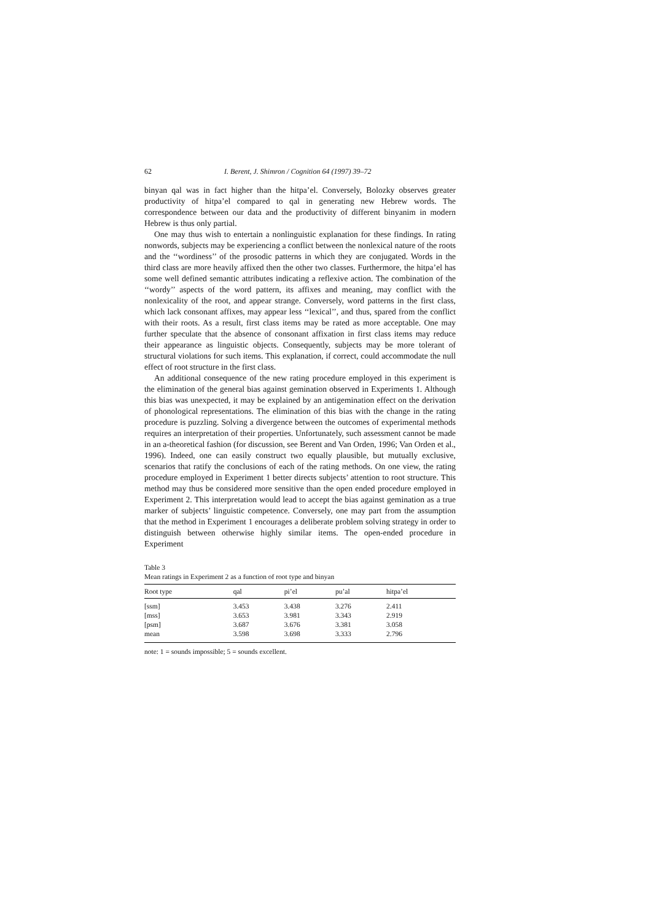62 I. Berent, J. Shimron / Cognition 64 (1997) 39–72
binyan qal was in fact higher than the hitpa’el. Conversely, Bolozky observes greater productivity of hitpa’el compared to qal in generating new Hebrew words. The correspondence between our data and the productivity of different binyanim in modern Hebrew is thus only partial.
One may thus wish to entertain a nonlinguistic explanation for these findings. In rating nonwords, subjects may be experiencing a conflict between the nonlexical nature of the roots and the ‘‘wordiness’’ of the prosodic patterns in which they are conjugated. Words in the third class are more heavily affixed then the other two classes. Furthermore, the hitpa’el has some well defined semantic attributes indicating a reflexive action. The combination of the ‘‘wordy’’ aspects of the word pattern, its affixes and meaning, may conflict with the nonlexicality of the root, and appear strange. Conversely, word patterns in the first class, which lack consonant affixes, may appear less ‘‘lexical’’, and thus, spared from the conflict with their roots. As a result, first class items may be rated as more acceptable. One may further speculate that the absence of consonant affixation in first class items may reduce their appearance as linguistic objects. Consequently, subjects may be more tolerant of structural violations for such items. This explanation, if correct, could accommodate the null effect of root structure in the first class.
An additional consequence of the new rating procedure employed in this experiment is the elimination of the general bias against gemination observed in Experiments 1. Although this bias was unexpected, it may be explained by an antigemination effect on the derivation of phonological representations. The elimination of this bias with the change in the rating procedure is puzzling. Solving a divergence between the outcomes of experimental methods requires an interpretation of their properties. Unfortunately, such assessment cannot be made in an a-theoretical fashion (for discussion, see Berent and Van Orden, 1996; Van Orden et al., 1996). Indeed, one can easily construct two equally plausible, but mutually exclusive, scenarios that ratify the conclusions of each of the rating methods. On one view, the rating procedure employed in Experiment 1 better directs subjects’ attention to root structure. This method may thus be considered more sensitive than the open ended procedure employed in Experiment 2. This interpretation would lead to accept the bias against gemination as a true marker of subjects’ linguistic competence. Conversely, one may part from the assumption that the method in Experiment 1 encourages a deliberate problem solving strategy in order to distinguish between otherwise highly similar items. The open-ended procedure in Experiment
Table 3
Mean ratings in Experiment 2 as a function of root type and binyan
| Root type | qal | pi’el | pu’al | hitpa’el |
| --- | --- | --- | --- | --- |
| [ssm] | 3.453 | 3.438 | 3.276 | 2.411 |
| [mss] | 3.653 | 3.981 | 3.343 | 2.919 |
| [psm] | 3.687 | 3.676 | 3.381 | 3.058 |
| mean | 3.598 | 3.698 | 3.333 | 2.796 |
note: 1 = sounds impossible; 5 = sounds excellent.